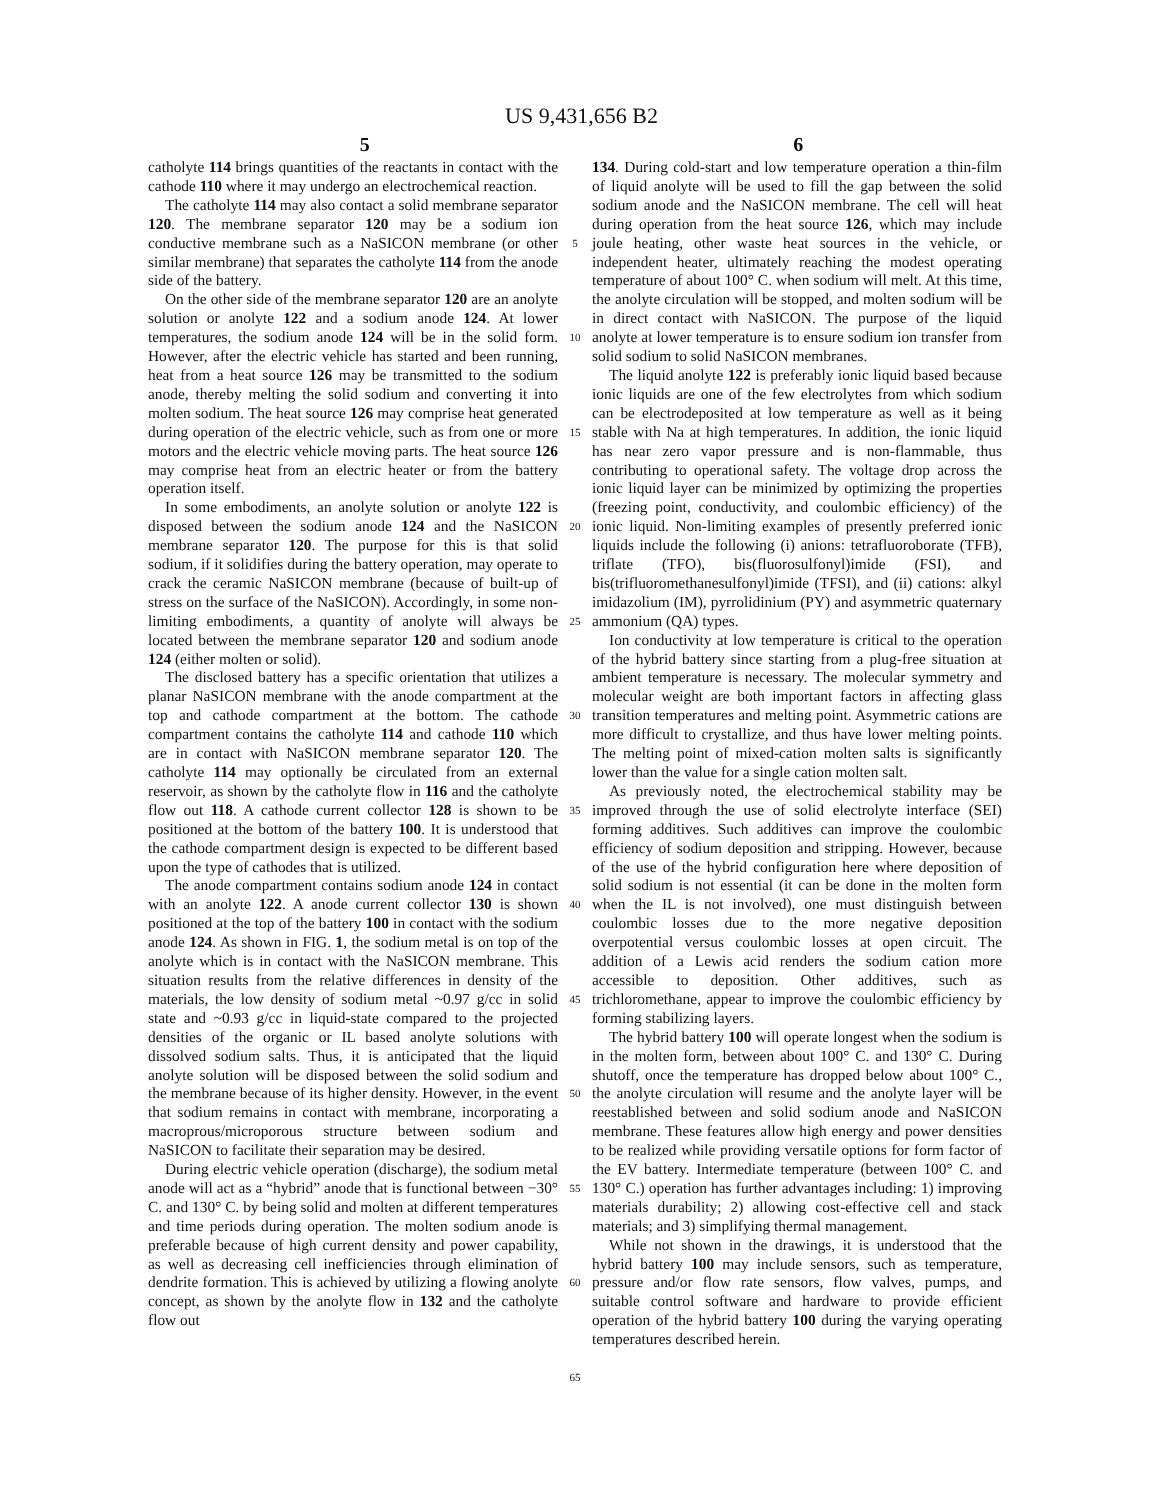US 9,431,656 B2
5 6
catholyte 114 brings quantities of the reactants in contact with the cathode 110 where it may undergo an electrochemical reaction.
The catholyte 114 may also contact a solid membrane separator 120. The membrane separator 120 may be a sodium ion conductive membrane such as a NaSICON membrane (or other similar membrane) that separates the catholyte 114 from the anode side of the battery.
On the other side of the membrane separator 120 are an anolyte solution or anolyte 122 and a sodium anode 124. At lower temperatures, the sodium anode 124 will be in the solid form. However, after the electric vehicle has started and been running, heat from a heat source 126 may be transmitted to the sodium anode, thereby melting the solid sodium and converting it into molten sodium. The heat source 126 may comprise heat generated during operation of the electric vehicle, such as from one or more motors and the electric vehicle moving parts. The heat source 126 may comprise heat from an electric heater or from the battery operation itself.
In some embodiments, an anolyte solution or anolyte 122 is disposed between the sodium anode 124 and the NaSICON membrane separator 120. The purpose for this is that solid sodium, if it solidifies during the battery operation, may operate to crack the ceramic NaSICON membrane (because of built-up of stress on the surface of the NaSICON). Accordingly, in some non-limiting embodiments, a quantity of anolyte will always be located between the membrane separator 120 and sodium anode 124 (either molten or solid).
The disclosed battery has a specific orientation that utilizes a planar NaSICON membrane with the anode compartment at the top and cathode compartment at the bottom. The cathode compartment contains the catholyte 114 and cathode 110 which are in contact with NaSICON membrane separator 120. The catholyte 114 may optionally be circulated from an external reservoir, as shown by the catholyte flow in 116 and the catholyte flow out 118. A cathode current collector 128 is shown to be positioned at the bottom of the battery 100. It is understood that the cathode compartment design is expected to be different based upon the type of cathodes that is utilized.
The anode compartment contains sodium anode 124 in contact with an anolyte 122. A anode current collector 130 is shown positioned at the top of the battery 100 in contact with the sodium anode 124. As shown in FIG. 1, the sodium metal is on top of the anolyte which is in contact with the NaSICON membrane. This situation results from the relative differences in density of the materials, the low density of sodium metal ~0.97 g/cc in solid state and ~0.93 g/cc in liquid-state compared to the projected densities of the organic or IL based anolyte solutions with dissolved sodium salts. Thus, it is anticipated that the liquid anolyte solution will be disposed between the solid sodium and the membrane because of its higher density. However, in the event that sodium remains in contact with membrane, incorporating a macroprous/microporous structure between sodium and NaSICON to facilitate their separation may be desired.
During electric vehicle operation (discharge), the sodium metal anode will act as a “hybrid” anode that is functional between −30° C. and 130° C. by being solid and molten at different temperatures and time periods during operation. The molten sodium anode is preferable because of high current density and power capability, as well as decreasing cell inefficiencies through elimination of dendrite formation. This is achieved by utilizing a flowing anolyte concept, as shown by the anolyte flow in 132 and the catholyte flow out
5
10
15
20
25
30
35
40
45
50
55
60
65
134. During cold-start and low temperature operation a thin-film of liquid anolyte will be used to fill the gap between the solid sodium anode and the NaSICON membrane. The cell will heat during operation from the heat source 126, which may include joule heating, other waste heat sources in the vehicle, or independent heater, ultimately reaching the modest operating temperature of about 100° C. when sodium will melt. At this time, the anolyte circulation will be stopped, and molten sodium will be in direct contact with NaSICON. The purpose of the liquid anolyte at lower temperature is to ensure sodium ion transfer from solid sodium to solid NaSICON membranes.
The liquid anolyte 122 is preferably ionic liquid based because ionic liquids are one of the few electrolytes from which sodium can be electrodeposited at low temperature as well as it being stable with Na at high temperatures. In addition, the ionic liquid has near zero vapor pressure and is non-flammable, thus contributing to operational safety. The voltage drop across the ionic liquid layer can be minimized by optimizing the properties (freezing point, conductivity, and coulombic efficiency) of the ionic liquid. Non-limiting examples of presently preferred ionic liquids include the following (i) anions: tetrafluoroborate (TFB), triflate (TFO), bis(fluorosulfonyl)imide (FSI), and bis(trifluoromethanesulfonyl)imide (TFSI), and (ii) cations: alkyl imidazolium (IM), pyrrolidinium (PY) and asymmetric quaternary ammonium (QA) types.
Ion conductivity at low temperature is critical to the operation of the hybrid battery since starting from a plug-free situation at ambient temperature is necessary. The molecular symmetry and molecular weight are both important factors in affecting glass transition temperatures and melting point. Asymmetric cations are more difficult to crystallize, and thus have lower melting points. The melting point of mixed-cation molten salts is significantly lower than the value for a single cation molten salt.
As previously noted, the electrochemical stability may be improved through the use of solid electrolyte interface (SEI) forming additives. Such additives can improve the coulombic efficiency of sodium deposition and stripping. However, because of the use of the hybrid configuration here where deposition of solid sodium is not essential (it can be done in the molten form when the IL is not involved), one must distinguish between coulombic losses due to the more negative deposition overpotential versus coulombic losses at open circuit. The addition of a Lewis acid renders the sodium cation more accessible to deposition. Other additives, such as trichloromethane, appear to improve the coulombic efficiency by forming stabilizing layers.
The hybrid battery 100 will operate longest when the sodium is in the molten form, between about 100° C. and 130° C. During shutoff, once the temperature has dropped below about 100° C., the anolyte circulation will resume and the anolyte layer will be reestablished between and solid sodium anode and NaSICON membrane. These features allow high energy and power densities to be realized while providing versatile options for form factor of the EV battery. Intermediate temperature (between 100° C. and 130° C.) operation has further advantages including: 1) improving materials durability; 2) allowing cost-effective cell and stack materials; and 3) simplifying thermal management.
While not shown in the drawings, it is understood that the hybrid battery 100 may include sensors, such as temperature, pressure and/or flow rate sensors, flow valves, pumps, and suitable control software and hardware to provide efficient operation of the hybrid battery 100 during the varying operating temperatures described herein.